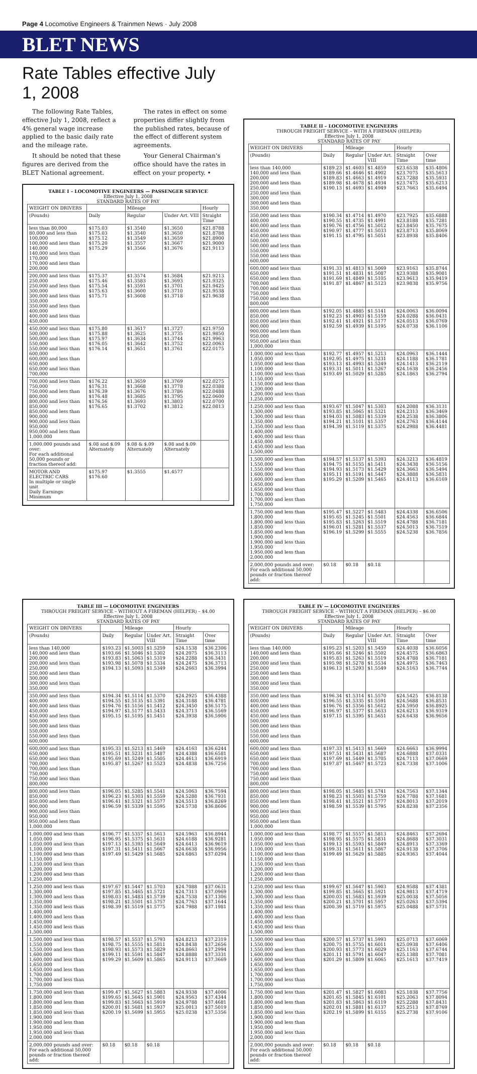Page 4 Locomotive Engineers & Trainmen News · July 2008
BLET NEWS
Rate Tables effective July 1, 2008
The following Rate Tables, effective July 1, 2008, reflect a 4% general wage increase applied to the basic daily rate and the mileage rate.
It should be noted that these figures are derived from the BLET National agreement.
The rates in effect on some properties differ slightly from the published rates, because of the effect of different system agreements.
Your General Chairman's office should have the rates in effect on your property. •
TABLE I – LOCOMOTIVE ENGINEERS — PASSENGER SERVICE
Effective July 1, 2008
STANDARD RATES OF PAY
| WEIGHT ON DRIVERS | | Mileage | | Hourly |
| --- | --- | --- | --- | --- |
| (Pounds) | Daily | Regular | Under Art. VIII | Straight Time |
| less than 80,000 80,000 and less than 100,000 100,000 and less than 140,000 140,000 and less than 170,000 170,000 and less than 200,000 | $175.03 $175.03 $175.12 $175.20 $175.29 | $1.3540 $1.3540 $1.3549 $1.3557 $1.3566 | $1.3650 $1.3650 $1.3659 $1.3667 $1.3676 | $21.8788 $21.8788 $21.8900 $21.9000 $21.9113 |
| 200,000 and less than 250,000 250,000 and less than 300,000 300,000 and less than 350,000 350,000 and less than 400,000 400,000 and less than 450,000 | $175.37 $175.46 $175.54 $175.63 $175.71 | $1.3574 $1.3583 $1.3591 $1.3600 $1.3608 | $1.3684 $1.3693 $1.3701 $1.3710 $1.3718 | $21.9213 $21.9325 $21.9425 $21.9538 $21.9638 |
| 450,000 and less than 500,000 500,000 and less than 550,000 550,000 and less than 600,000 600,000 and less than 650,000 650,000 and less than 700,000 | $175.80 $175.88 $175.97 $176.05 $176.14 | $1.3617 $1.3625 $1.3634 $1.3642 $1.3651 | $1.3727 $1.3735 $1.3744 $1.3752 $1.3761 | $21.9750 $21.9850 $21.9963 $22.0063 $22.0175 |
| 700,000 and less than 750,000 750,000 and less than 800,000 800,000 and less than 850,000 850,000 and less than 900,000 900,000 and less than 950,000 950,000 and less than 1,000,000 | $176.22 $176.31 $176.39 $176.48 $176.56 $176.65 | $1.3659 $1.3668 $1.3676 $1.3685 $1.3693 $1.3702 | $1.3769 $1.3778 $1.3786 $1.3795 $1.3803 $1.3812 | $22.0275 $22.0388 $22.0488 $22.0600 $22.0700 $22.0813 |
| 1,000,000 pounds and over: For each additional 50,000 pounds or fraction thereof add: | $.08 and $.09 Alternately | $.08 & $.09 Alternately | $.08 and $.09 Alternately | |
| MOTOR AND ELECTRIC CARS In multiple or single unit Daily Earnings Minimum | $175.97 $176.60 | $1.3555 | $1.4577 | |
TABLE II – LOCOMOTIVE ENGINEERS
THROUGH FREIGHT SERVICE – WITH A FIREMAN (HELPER)
Effective July 1, 2008
STANDARD RATES OF PAY
| WEIGHT ON DRIVERS | | Mileage | | Hourly | |
| --- | --- | --- | --- | --- | --- |
| (Pounds) | Daily | Regular | Under Art. VIII | Straight Time | Over time |
| less than 140,000 140,000 and less than 200,000 200,000 and less than 250,000 250,000 and less than 300,000 300,000 and less than 350,000 | $189.23 $189.66 $189.83 $189.98 $190.13 | $1.4603 $1.4646 $1.4663 $1.4678 $1.4693 | $1.4859 $1.4902 $1.4919 $1.4934 $1.4949 | $23.6538 $23.7075 $23.7288 $23.7475 $23.7663 | $35.4806 $35.5613 $35.5931 $35.6213 $35.6494 |
| 350,000 and less than 400,000 400,000 and less than 450,000 450,000 and less than 500,000 500,000 and less than 550,000 550,000 and less than 600,000 | $190.34 $190.55 $190.76 $190.97 $191.15 | $1.4714 $1.4735 $1.4756 $1.4777 $1.4795 | $1.4970 $1.4991 $1.5012 $1.5033 $1.5051 | $23.7925 $23.8188 $23.8450 $23.8713 $23.8938 | $35.6888 $35.7281 $35.7675 $35.8069 $35.8406 |
| 600,000 and less than 650,000 650,000 and less than 700,000 700,000 and less than 750,000 750,000 and less than 800,000 | $191.33 $191.51 $191.69 $191.87 | $1.4813 $1.4831 $1.4849 $1.4867 | $1.5069 $1.5087 $1.5105 $1.5123 | $23.9163 $23.9388 $23.9613 $23.9838 | $35.8744 $35.9081 $35.9419 $35.9756 |
| 800,000 and less than 850,000 850,000 and less than 900,000 900,000 and less than 950,000 950,000 and less than 1,000,000 | $192.05 $192.23 $192.41 $192.59 | $1.4885 $1.4903 $1.4921 $1.4939 | $1.5141 $1.5159 $1.5177 $1.5195 | $24.0063 $24.0288 $24.0513 $24.0738 | $36.0094 $36.0431 $36.0769 $36.1106 |
| 1,000,000 and less than 1,050,000 1,050,000 and less than 1,100,000 1,100,000 and less than 1,150,000 1,150,000 and less than 1,200,000 1,200,000 and less than 1,250,000 | $192.77 $192.95 $193.13 $193.31 $193.49 | $1.4957 $1.4975 $1.4993 $1.5011 $1.5029 | $1.5213 $1.5231 $1.5249 $1.5267 $1.5285 | $24.0963 $24.1188 $24.1413 $24.1638 $24.1863 | $36.1444 $36.1781 $36.2119 $36.2456 $36.2794 |
| 1,250,000 and less than 1,300,000 1,300,000 and less than 1,350,000 1,350,000 and less than 1,400,000 1,400,000 and less than 1,450,000 1,450,000 and less than 1,500,000 | $193.67 $193.85 $194.03 $194.21 $194.39 | $1.5047 $1.5065 $1.5083 $1.5101 $1.5119 | $1.5303 $1.5321 $1.5339 $1.5357 $1.5375 | $24.2088 $24.2313 $24.2538 $24.2763 $24.2988 | $36.3131 $36.3469 $36.3806 $36.4144 $36.4481 |
| 1,500,000 and less than 1,550,000 1,550,000 and less than 1,600,000 1,600,000 and less than 1,650,000 1,650,000 and less than 1,700,000 1,700,000 and less than 1,750,000 | $194.57 $194.75 $194.93 $195.11 $195.29 | $1.5137 $1.5155 $1.5173 $1.5191 $1.5209 | $1.5393 $1.5411 $1.5429 $1.5447 $1.5465 | $24.3213 $24.3438 $24.3663 $24.3888 $24.4113 | $36.4819 $36.5156 $36.5494 $36.5831 $36.6169 |
| 1,750,000 and less than 1,800,000 1,800,000 and less than 1,850,000 1,850,000 and less than 1,900,000 1,900,000 and less than 1,950,000 1,950,000 and less than 2,000,000 | $195.47 $195.65 $195.83 $196.01 $196.19 | $1.5227 $1.5245 $1.5263 $1.5281 $1.5299 | $1.5483 $1.5501 $1.5519 $1.5537 $1.5555 | $24.4338 $24.4563 $24.4788 $24.5013 $24.5238 | $36.6506 $36.6844 $36.7181 $36.7519 $36.7856 |
| 2,000,000 pounds and over: For each additional 50,000 pounds or fraction thereof add: | $0.18 | $0.18 | $0.18 | | |
TABLE III — LOCOMOTIVE ENGINEERS
THROUGH FREIGHT SERVICE – WITHOUT A FIREMAN (HELPER) – $4.00
Effective July 1, 2008
STANDARD RATES OF PAY
| WEIGHT ON DRIVERS | | Mileage | | Hourly | |
| --- | --- | --- | --- | --- | --- |
| (Pounds) | Daily | Regular | Under Art. VIII | Straight Time | Over time |
| less than 140,000 140,000 and less than 200,000 200,000 and less than 250,000 250,000 and less than 300,000 300,000 and less than 350,000 | $193.23 $193.66 $193.83 $193.98 $194.13 | $1.5003 $1.5046 $1.5063 $1.5078 $1.5093 | $1.5259 $1.5302 $1.5319 $1.5334 $1.5349 | $24.1538 $24.2075 $24.2288 $24.2475 $24.2663 | $36.2306 $36.3113 $36.3431 $36.3713 $36.3994 |
| 350,000 and less than 400,000 400,000 and less than 450,000 450,000 and less than 500,000 500,000 and less than 550,000 550,000 and less than 600,000 | $194.34 $194.55 $194.76 $194.97 $195.15 | $1.5114 $1.5135 $1.5156 $1.5177 $1.5195 | $1.5370 $1.5391 $1.5412 $1.5433 $1.5451 | $24.2925 $24.3188 $24.3450 $24.3713 $24.3938 | $36.4388 $36.4781 $36.5175 $36.5569 $36.5906 |
| 600,000 and less than 650,000 650,000 and less than 700,000 700,000 and less than 750,000 750,000 and less than 800,000 | $195.33 $195.51 $195.69 $195.87 | $1.5213 $1.5231 $1.5249 $1.5267 | $1.5469 $1.5487 $1.5505 $1.5523 | $24.4163 $24.4388 $24.4613 $24.4838 | $36.6244 $36.6581 $36.6919 $36.7256 |
| 800,000 and less than 850,000 850,000 and less than 900,000 900,000 and less than 950,000 950,000 and less than 1,000,000 | $196.05 $196.23 $196.41 $196.59 | $1.5285 $1.5303 $1.5321 $1.5339 | $1.5541 $1.5559 $1.5577 $1.5595 | $24.5063 $24.5288 $24.5513 $24.5738 | $36.7594 $36.7931 $36.8269 $36.8606 |
| 1,000,000 and less than 1,050,000 1,050,000 and less than 1,100,000 1,100,000 and less than 1,150,000 1,150,000 and less than 1,200,000 1,200,000 and less than 1,250,000 | $196.77 $196.95 $197.13 $197.31 $197.49 | $1.5357 $1.5375 $1.5393 $1.5411 $1.5429 | $1.5613 $1.5631 $1.5649 $1.5667 $1.5685 | $24.5963 $24.6188 $24.6413 $24.6638 $24.6863 | $36.8944 $36.9281 $36.9619 $36.9956 $37.0294 |
| 1,250,000 and less than 1,300,000 1,300,000 and less than 1,350,000 1,350,000 and less than 1,400,000 1,400,000 and less than 1,450,000 1,450,000 and less than 1,500,000 | $197.67 $197.85 $198.03 $198.21 $198.39 | $1.5447 $1.5465 $1.5483 $1.5501 $1.5519 | $1.5703 $1.5721 $1.5739 $1.5757 $1.5775 | $24.7088 $24.7313 $24.7538 $24.7763 $24.7988 | $37.0631 $37.0969 $37.1306 $37.1644 $37.1981 |
| 1,500,000 and less than 1,550,000 1,550,000 and less than 1,600,000 1,600,000 and less than 1,650,000 1,650,000 and less than 1,700,000 1,700,000 and less than 1,750,000 | $198.57 $198.75 $198.93 $199.11 $199.29 | $1.5537 $1.5555 $1.5573 $1.5591 $1.5609 | $1.5793 $1.5811 $1.5829 $1.5847 $1.5865 | $24.8213 $24.8438 $24.8663 $24.8888 $24.9113 | $37.2319 $37.2656 $37.2994 $37.3331 $37.3669 |
| 1,750,000 and less than 1,800,000 1,800,000 and less than 1,850,000 1,850,000 and less than 1,900,000 1,900,000 and less than 1,950,000 1,950,000 and less than 2,000,000 | $199.47 $199.65 $199.83 $200.01 $200.19 | $1.5627 $1.5645 $1.5663 $1.5681 $1.5699 | $1.5883 $1.5901 $1.5919 $1.5937 $1.5955 | $24.9338 $24.9563 $24.9788 $25.0013 $25.0238 | $37.4006 $37.4344 $37.4681 $37.5019 $37.5356 |
| 2,000,000 pounds and over: For each additional 50,000 pounds or fraction thereof add: | $0.18 | $0.18 | $0.18 | | |
TABLE IV — LOCOMOTIVE ENGINEERS
THROUGH FREIGHT SERVICE – WITHOUT A FIREMAN (HELPER) – $6.00
Effective July 1, 2008
STANDARD RATES OF PAY
| WEIGHT ON DRIVERS | | Mileage | | Hourly | |
| --- | --- | --- | --- | --- | --- |
| (Pounds) | Daily | Regular | Under Art. VIII | Straight Time | Over time |
| less than 140,000 140,000 and less than 200,000 200,000 and less than 250,000 250,000 and less than 300,000 300,000 and less than 350,000 | $195.23 $195.66 $195.83 $195.98 $196.13 | $1.5203 $1.5246 $1.5263 $1.5278 $1.5293 | $1.5459 $1.5502 $1.5519 $1.5534 $1.5549 | $24.4038 $24.4575 $24.4788 $24.4975 $24.5163 | $36.6056 $36.6863 $36.7181 $36.7463 $36.7744 |
| 350,000 and less than 400,000 400,000 and less than 450,000 450,000 and less than 500,000 500,000 and less than 550,000 550,000 and less than 600,000 | $196.34 $196.55 $196.76 $196.97 $197.15 | $1.5314 $1.5335 $1.5356 $1.5377 $1.5395 | $1.5570 $1.5591 $1.5612 $1.5633 $1.5651 | $24.5425 $24.5688 $24.5950 $24.6213 $24.6438 | $36.8138 $36.8531 $36.8925 $36.9319 $36.9656 |
| 600,000 and less than 650,000 650,000 and less than 700,000 700,000 and less than 750,000 750,000 and less than 800,000 | $197.33 $197.51 $197.69 $197.87 | $1.5413 $1.5431 $1.5449 $1.5467 | $1.5669 $1.5687 $1.5705 $1.5723 | $24.6663 $24.6888 $24.7113 $24.7338 | $36.9994 $37.0331 $37.0669 $37.1006 |
| 800,000 and less than 850,000 850,000 and less than 900,000 900,000 and less than 950,000 950,000 and less than 1,000,000 | $198.05 $198.23 $198.41 $198.59 | $1.5485 $1.5503 $1.5521 $1.5539 | $1.5741 $1.5759 $1.5777 $1.5795 | $24.7563 $24.7788 $24.8013 $24.8238 | $37.1344 $37.1681 $37.2019 $37.2356 |
| 1,000,000 and less than 1,050,000 1,050,000 and less than 1,100,000 1,100,000 and less than 1,150,000 1,150,000 and less than 1,200,000 1,200,000 and less than 1,250,000 | $198.77 $198.95 $199.13 $199.31 $199.49 | $1.5557 $1.5575 $1.5593 $1.5611 $1.5629 | $1.5813 $1.5831 $1.5849 $1.5867 $1.5885 | $24.8463 $24.8688 $24.8913 $24.9138 $24.9363 | $37.2694 $37.3031 $37.3369 $37.3706 $37.4044 |
| 1,250,000 and less than 1,300,000 1,300,000 and less than 1,350,000 1,350,000 and less than 1,400,000 1,400,000 and less than 1,450,000 1,450,000 and less than 1,500,000 | $199.67 $199.85 $200.03 $200.21 $200.39 | $1.5647 $1.5665 $1.5683 $1.5701 $1.5719 | $1.5903 $1.5921 $1.5939 $1.5957 $1.5975 | $24.9588 $24.9813 $25.0038 $25.0263 $25.0488 | $37.4381 $37.4719 $37.5056 $37.5394 $37.5731 |
| 1,500,000 and less than 1,550,000 1,550,000 and less than 1,600,000 1,600,000 and less than 1,650,000 1,650,000 and less than 1,700,000 1,700,000 and less than 1,750,000 | $200.57 $200.75 $200.93 $201.11 $201.29 | $1.5737 $1.5755 $1.5773 $1.5791 $1.5809 | $1.5993 $1.6011 $1.6029 $1.6047 $1.6065 | $25.0713 $25.0938 $25.1163 $25.1388 $25.1613 | $37.6069 $37.6406 $37.6744 $37.7081 $37.7419 |
| 1,750,000 and less than 1,800,000 1,800,000 and less than 1,850,000 1,850,000 and less than 1,900,000 1,900,000 and less than 1,950,000 1,950,000 and less than 2,000,000 | $201.47 $201.65 $201.83 $202.01 $202.19 | $1.5827 $1.5845 $1.5863 $1.5881 $1.5899 | $1.6083 $1.6101 $1.6119 $1.6137 $1.6155 | $25.1838 $25.2063 $25.2288 $25.2513 $25.2738 | $37.7756 $37.8094 $37.8431 $37.8769 $37.9106 |
| 2,000,000 pounds and over: For each additional 50,000 pounds or fraction thereof add: | $0.18 | $0.18 | $0.18 | | |